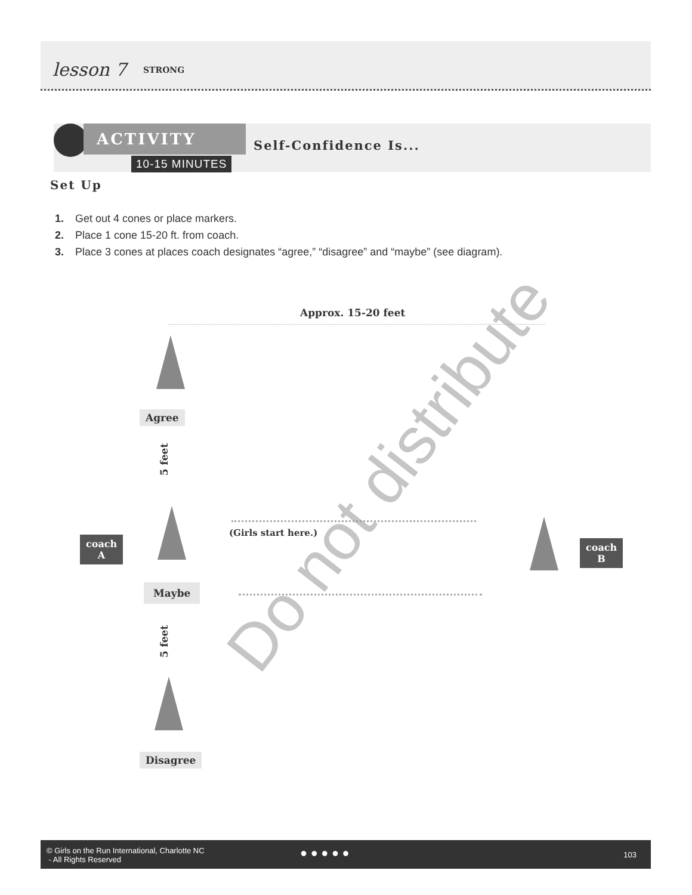lesson 7 STRONG
ACTIVITY
10-15 MINUTES
Self-Confidence Is...
Set Up
1. Get out 4 cones or place markers.
2. Place 1 cone 15-20 ft. from coach.
3. Place 3 cones at places coach designates “agree,” “disagree” and “maybe” (see diagram).
Approx. 15-20 feet
Agree
5 feet
coach
A
(Girls start here.)
Maybe
coach
B
5 feet
Disagree
Do not distribute
© Girls on the Run International, Charlotte NC
- All Rights Reserved
● ● ● ● ● 103